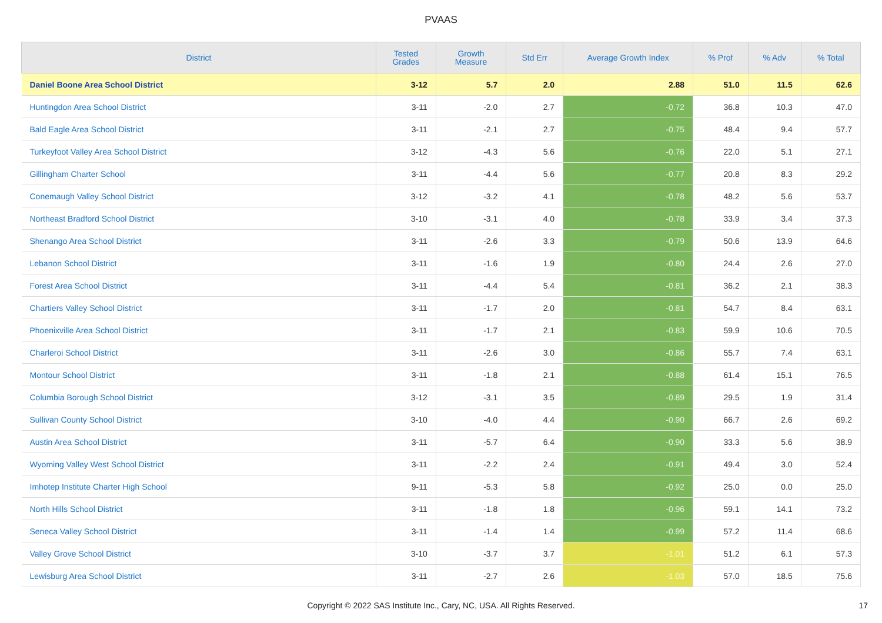PVAAS
| District | Tested Grades | Growth Measure | Std Err | Average Growth Index | % Prof | % Adv | % Total |
| --- | --- | --- | --- | --- | --- | --- | --- |
| Daniel Boone Area School District | 3-12 | 5.7 | 2.0 | 2.88 | 51.0 | 11.5 | 62.6 |
| Huntingdon Area School District | 3-11 | -2.0 | 2.7 | -0.72 | 36.8 | 10.3 | 47.0 |
| Bald Eagle Area School District | 3-11 | -2.1 | 2.7 | -0.75 | 48.4 | 9.4 | 57.7 |
| Turkeyfoot Valley Area School District | 3-12 | -4.3 | 5.6 | -0.76 | 22.0 | 5.1 | 27.1 |
| Gillingham Charter School | 3-11 | -4.4 | 5.6 | -0.77 | 20.8 | 8.3 | 29.2 |
| Conemaugh Valley School District | 3-12 | -3.2 | 4.1 | -0.78 | 48.2 | 5.6 | 53.7 |
| Northeast Bradford School District | 3-10 | -3.1 | 4.0 | -0.78 | 33.9 | 3.4 | 37.3 |
| Shenango Area School District | 3-11 | -2.6 | 3.3 | -0.79 | 50.6 | 13.9 | 64.6 |
| Lebanon School District | 3-11 | -1.6 | 1.9 | -0.80 | 24.4 | 2.6 | 27.0 |
| Forest Area School District | 3-11 | -4.4 | 5.4 | -0.81 | 36.2 | 2.1 | 38.3 |
| Chartiers Valley School District | 3-11 | -1.7 | 2.0 | -0.81 | 54.7 | 8.4 | 63.1 |
| Phoenixville Area School District | 3-11 | -1.7 | 2.1 | -0.83 | 59.9 | 10.6 | 70.5 |
| Charleroi School District | 3-11 | -2.6 | 3.0 | -0.86 | 55.7 | 7.4 | 63.1 |
| Montour School District | 3-11 | -1.8 | 2.1 | -0.88 | 61.4 | 15.1 | 76.5 |
| Columbia Borough School District | 3-12 | -3.1 | 3.5 | -0.89 | 29.5 | 1.9 | 31.4 |
| Sullivan County School District | 3-10 | -4.0 | 4.4 | -0.90 | 66.7 | 2.6 | 69.2 |
| Austin Area School District | 3-11 | -5.7 | 6.4 | -0.90 | 33.3 | 5.6 | 38.9 |
| Wyoming Valley West School District | 3-11 | -2.2 | 2.4 | -0.91 | 49.4 | 3.0 | 52.4 |
| Imhotep Institute Charter High School | 9-11 | -5.3 | 5.8 | -0.92 | 25.0 | 0.0 | 25.0 |
| North Hills School District | 3-11 | -1.8 | 1.8 | -0.96 | 59.1 | 14.1 | 73.2 |
| Seneca Valley School District | 3-11 | -1.4 | 1.4 | -0.99 | 57.2 | 11.4 | 68.6 |
| Valley Grove School District | 3-10 | -3.7 | 3.7 | -1.01 | 51.2 | 6.1 | 57.3 |
| Lewisburg Area School District | 3-11 | -2.7 | 2.6 | -1.03 | 57.0 | 18.5 | 75.6 |
Copyright © 2022 SAS Institute Inc., Cary, NC, USA. All Rights Reserved. 17